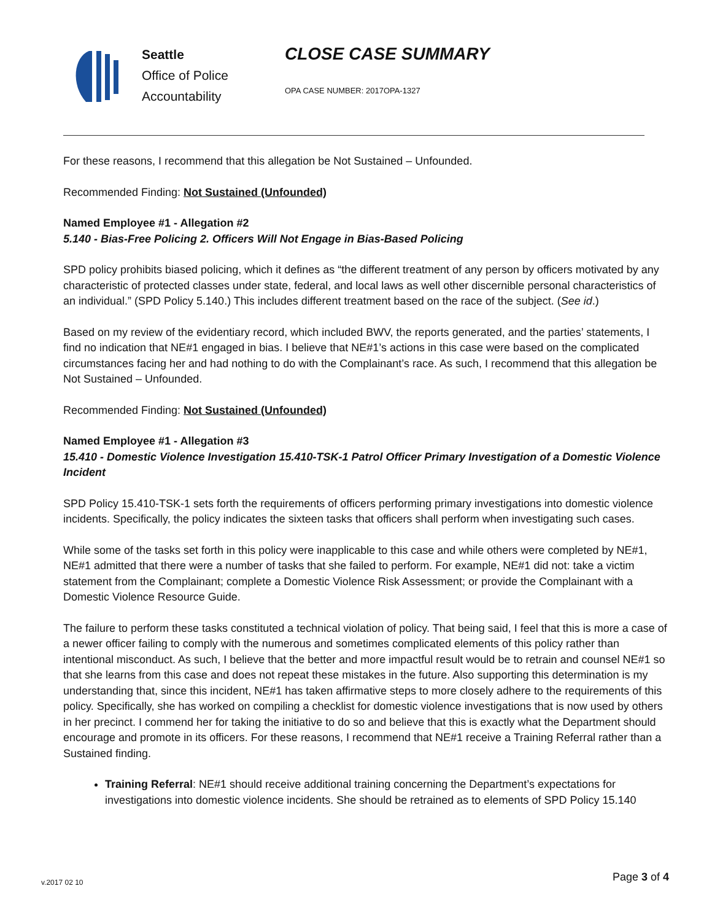Seattle
Office of Police
Accountability
CLOSE CASE SUMMARY
OPA CASE NUMBER: 2017OPA-1327
For these reasons, I recommend that this allegation be Not Sustained – Unfounded.
Recommended Finding: Not Sustained (Unfounded)
Named Employee #1 - Allegation #2
5.140 - Bias-Free Policing 2. Officers Will Not Engage in Bias-Based Policing
SPD policy prohibits biased policing, which it defines as “the different treatment of any person by officers motivated by any characteristic of protected classes under state, federal, and local laws as well other discernible personal characteristics of an individual.” (SPD Policy 5.140.) This includes different treatment based on the race of the subject. (See id.)
Based on my review of the evidentiary record, which included BWV, the reports generated, and the parties’ statements, I find no indication that NE#1 engaged in bias. I believe that NE#1’s actions in this case were based on the complicated circumstances facing her and had nothing to do with the Complainant’s race. As such, I recommend that this allegation be Not Sustained – Unfounded.
Recommended Finding: Not Sustained (Unfounded)
Named Employee #1 - Allegation #3
15.410 - Domestic Violence Investigation 15.410-TSK-1 Patrol Officer Primary Investigation of a Domestic Violence Incident
SPD Policy 15.410-TSK-1 sets forth the requirements of officers performing primary investigations into domestic violence incidents. Specifically, the policy indicates the sixteen tasks that officers shall perform when investigating such cases.
While some of the tasks set forth in this policy were inapplicable to this case and while others were completed by NE#1, NE#1 admitted that there were a number of tasks that she failed to perform. For example, NE#1 did not: take a victim statement from the Complainant; complete a Domestic Violence Risk Assessment; or provide the Complainant with a Domestic Violence Resource Guide.
The failure to perform these tasks constituted a technical violation of policy. That being said, I feel that this is more a case of a newer officer failing to comply with the numerous and sometimes complicated elements of this policy rather than intentional misconduct. As such, I believe that the better and more impactful result would be to retrain and counsel NE#1 so that she learns from this case and does not repeat these mistakes in the future. Also supporting this determination is my understanding that, since this incident, NE#1 has taken affirmative steps to more closely adhere to the requirements of this policy. Specifically, she has worked on compiling a checklist for domestic violence investigations that is now used by others in her precinct. I commend her for taking the initiative to do so and believe that this is exactly what the Department should encourage and promote in its officers. For these reasons, I recommend that NE#1 receive a Training Referral rather than a Sustained finding.
Training Referral: NE#1 should receive additional training concerning the Department’s expectations for investigations into domestic violence incidents. She should be retrained as to elements of SPD Policy 15.140
v.2017 02 10 Page 3 of 4